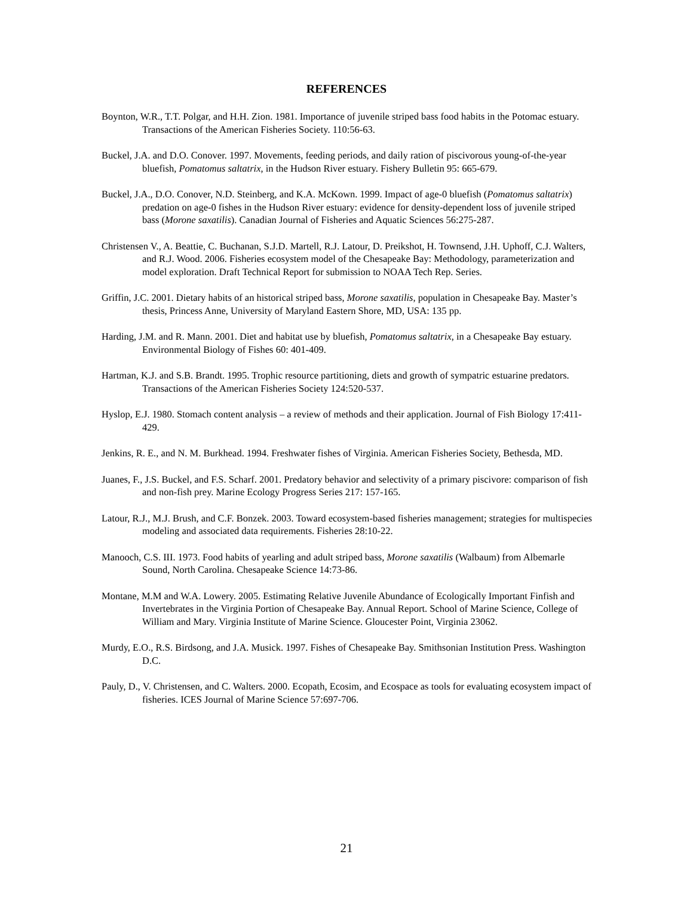REFERENCES
Boynton, W.R., T.T. Polgar, and H.H. Zion. 1981. Importance of juvenile striped bass food habits in the Potomac estuary. Transactions of the American Fisheries Society. 110:56-63.
Buckel, J.A. and D.O. Conover. 1997. Movements, feeding periods, and daily ration of piscivorous young-of-the-year bluefish, Pomatomus saltatrix, in the Hudson River estuary. Fishery Bulletin 95: 665-679.
Buckel, J.A., D.O. Conover, N.D. Steinberg, and K.A. McKown. 1999. Impact of age-0 bluefish (Pomatomus saltatrix) predation on age-0 fishes in the Hudson River estuary: evidence for density-dependent loss of juvenile striped bass (Morone saxatilis). Canadian Journal of Fisheries and Aquatic Sciences 56:275-287.
Christensen V., A. Beattie, C. Buchanan, S.J.D. Martell, R.J. Latour, D. Preikshot, H. Townsend, J.H. Uphoff, C.J. Walters, and R.J. Wood. 2006. Fisheries ecosystem model of the Chesapeake Bay: Methodology, parameterization and model exploration. Draft Technical Report for submission to NOAA Tech Rep. Series.
Griffin, J.C. 2001. Dietary habits of an historical striped bass, Morone saxatilis, population in Chesapeake Bay. Master’s thesis, Princess Anne, University of Maryland Eastern Shore, MD, USA: 135 pp.
Harding, J.M. and R. Mann. 2001. Diet and habitat use by bluefish, Pomatomus saltatrix, in a Chesapeake Bay estuary. Environmental Biology of Fishes 60: 401-409.
Hartman, K.J. and S.B. Brandt. 1995. Trophic resource partitioning, diets and growth of sympatric estuarine predators. Transactions of the American Fisheries Society 124:520-537.
Hyslop, E.J. 1980. Stomach content analysis – a review of methods and their application. Journal of Fish Biology 17:411-429.
Jenkins, R. E., and N. M. Burkhead. 1994. Freshwater fishes of Virginia. American Fisheries Society, Bethesda, MD.
Juanes, F., J.S. Buckel, and F.S. Scharf. 2001. Predatory behavior and selectivity of a primary piscivore: comparison of fish and non-fish prey. Marine Ecology Progress Series 217: 157-165.
Latour, R.J., M.J. Brush, and C.F. Bonzek. 2003. Toward ecosystem-based fisheries management; strategies for multispecies modeling and associated data requirements. Fisheries 28:10-22.
Manooch, C.S. III. 1973. Food habits of yearling and adult striped bass, Morone saxatilis (Walbaum) from Albemarle Sound, North Carolina. Chesapeake Science 14:73-86.
Montane, M.M and W.A. Lowery. 2005. Estimating Relative Juvenile Abundance of Ecologically Important Finfish and Invertebrates in the Virginia Portion of Chesapeake Bay. Annual Report. School of Marine Science, College of William and Mary. Virginia Institute of Marine Science. Gloucester Point, Virginia 23062.
Murdy, E.O., R.S. Birdsong, and J.A. Musick. 1997. Fishes of Chesapeake Bay. Smithsonian Institution Press. Washington D.C.
Pauly, D., V. Christensen, and C. Walters. 2000. Ecopath, Ecosim, and Ecospace as tools for evaluating ecosystem impact of fisheries. ICES Journal of Marine Science 57:697-706.
21